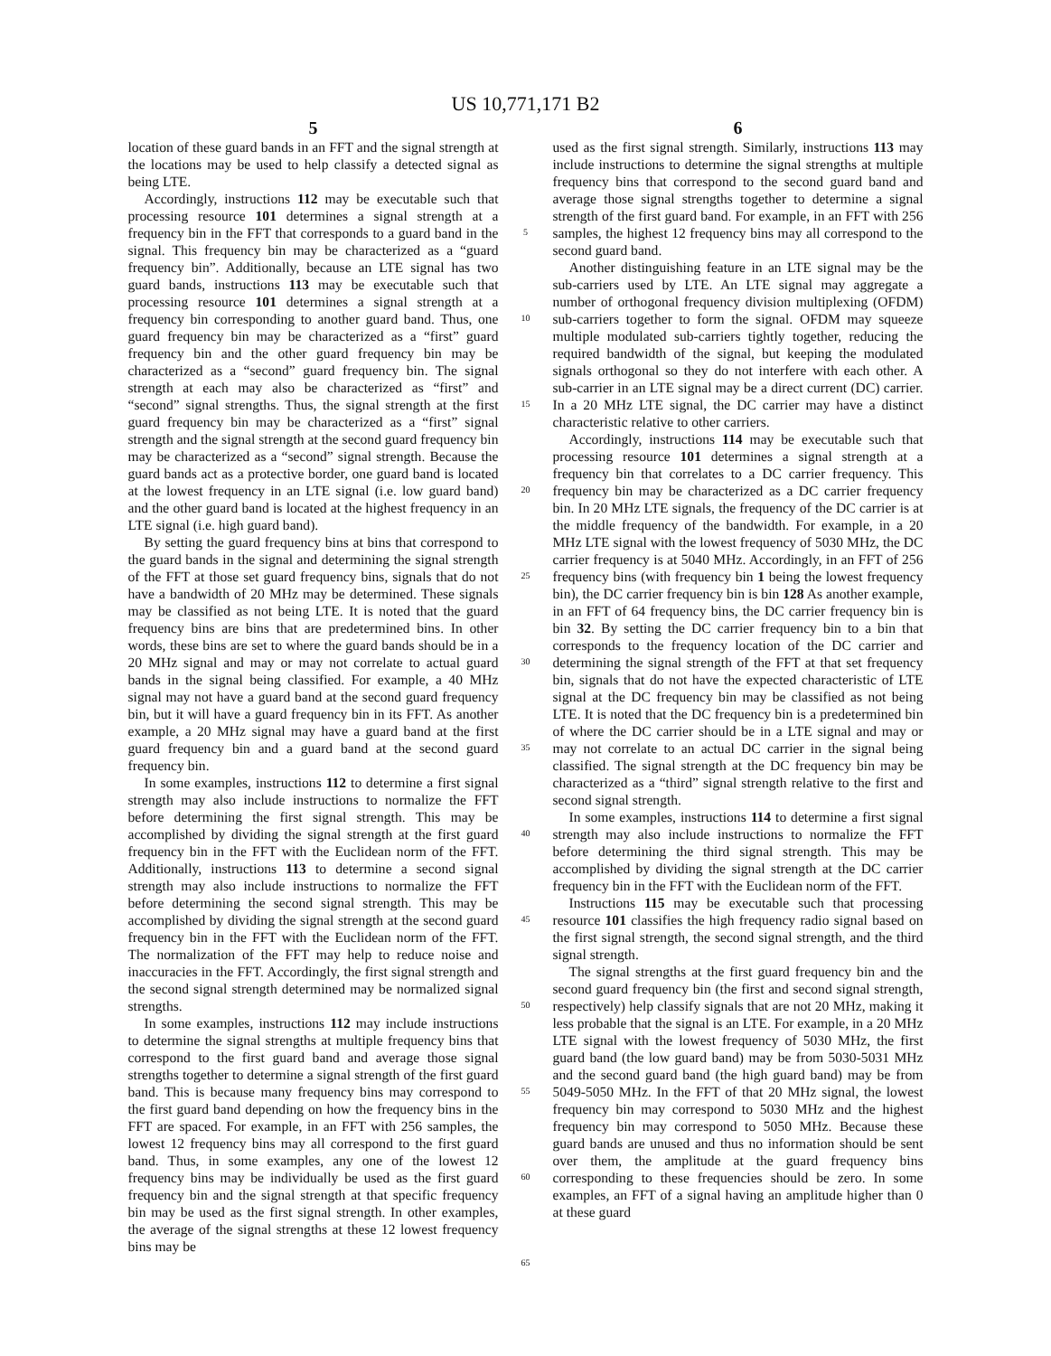US 10,771,171 B2
5
location of these guard bands in an FFT and the signal strength at the locations may be used to help classify a detected signal as being LTE.
Accordingly, instructions 112 may be executable such that processing resource 101 determines a signal strength at a frequency bin in the FFT that corresponds to a guard band in the signal. This frequency bin may be characterized as a “guard frequency bin”. Additionally, because an LTE signal has two guard bands, instructions 113 may be executable such that processing resource 101 determines a signal strength at a frequency bin corresponding to another guard band. Thus, one guard frequency bin may be characterized as a “first” guard frequency bin and the other guard frequency bin may be characterized as a “second” guard frequency bin. The signal strength at each may also be characterized as “first” and “second” signal strengths. Thus, the signal strength at the first guard frequency bin may be characterized as a “first” signal strength and the signal strength at the second guard frequency bin may be characterized as a “second” signal strength. Because the guard bands act as a protective border, one guard band is located at the lowest frequency in an LTE signal (i.e. low guard band) and the other guard band is located at the highest frequency in an LTE signal (i.e. high guard band).
By setting the guard frequency bins at bins that correspond to the guard bands in the signal and determining the signal strength of the FFT at those set guard frequency bins, signals that do not have a bandwidth of 20 MHz may be determined. These signals may be classified as not being LTE. It is noted that the guard frequency bins are bins that are predetermined bins. In other words, these bins are set to where the guard bands should be in a 20 MHz signal and may or may not correlate to actual guard bands in the signal being classified. For example, a 40 MHz signal may not have a guard band at the second guard frequency bin, but it will have a guard frequency bin in its FFT. As another example, a 20 MHz signal may have a guard band at the first guard frequency bin and a guard band at the second guard frequency bin.
In some examples, instructions 112 to determine a first signal strength may also include instructions to normalize the FFT before determining the first signal strength. This may be accomplished by dividing the signal strength at the first guard frequency bin in the FFT with the Euclidean norm of the FFT. Additionally, instructions 113 to determine a second signal strength may also include instructions to normalize the FFT before determining the second signal strength. This may be accomplished by dividing the signal strength at the second guard frequency bin in the FFT with the Euclidean norm of the FFT. The normalization of the FFT may help to reduce noise and inaccuracies in the FFT. Accordingly, the first signal strength and the second signal strength determined may be normalized signal strengths.
In some examples, instructions 112 may include instructions to determine the signal strengths at multiple frequency bins that correspond to the first guard band and average those signal strengths together to determine a signal strength of the first guard band. This is because many frequency bins may correspond to the first guard band depending on how the frequency bins in the FFT are spaced. For example, in an FFT with 256 samples, the lowest 12 frequency bins may all correspond to the first guard band. Thus, in some examples, any one of the lowest 12 frequency bins may be individually be used as the first guard frequency bin and the signal strength at that specific frequency bin may be used as the first signal strength. In other examples, the average of the signal strengths at these 12 lowest frequency bins may be
5
10
15
20
25
30
35
40
45
50
55
60
65
6
used as the first signal strength. Similarly, instructions 113 may include instructions to determine the signal strengths at multiple frequency bins that correspond to the second guard band and average those signal strengths together to determine a signal strength of the first guard band. For example, in an FFT with 256 samples, the highest 12 frequency bins may all correspond to the second guard band.
Another distinguishing feature in an LTE signal may be the sub-carriers used by LTE. An LTE signal may aggregate a number of orthogonal frequency division multiplexing (OFDM) sub-carriers together to form the signal. OFDM may squeeze multiple modulated sub-carriers tightly together, reducing the required bandwidth of the signal, but keeping the modulated signals orthogonal so they do not interfere with each other. A sub-carrier in an LTE signal may be a direct current (DC) carrier. In a 20 MHz LTE signal, the DC carrier may have a distinct characteristic relative to other carriers.
Accordingly, instructions 114 may be executable such that processing resource 101 determines a signal strength at a frequency bin that correlates to a DC carrier frequency. This frequency bin may be characterized as a DC carrier frequency bin. In 20 MHz LTE signals, the frequency of the DC carrier is at the middle frequency of the bandwidth. For example, in a 20 MHz LTE signal with the lowest frequency of 5030 MHz, the DC carrier frequency is at 5040 MHz. Accordingly, in an FFT of 256 frequency bins (with frequency bin 1 being the lowest frequency bin), the DC carrier frequency bin is bin 128 As another example, in an FFT of 64 frequency bins, the DC carrier frequency bin is bin 32. By setting the DC carrier frequency bin to a bin that corresponds to the frequency location of the DC carrier and determining the signal strength of the FFT at that set frequency bin, signals that do not have the expected characteristic of LTE signal at the DC frequency bin may be classified as not being LTE. It is noted that the DC frequency bin is a predetermined bin of where the DC carrier should be in a LTE signal and may or may not correlate to an actual DC carrier in the signal being classified. The signal strength at the DC frequency bin may be characterized as a “third” signal strength relative to the first and second signal strength.
In some examples, instructions 114 to determine a first signal strength may also include instructions to normalize the FFT before determining the third signal strength. This may be accomplished by dividing the signal strength at the DC carrier frequency bin in the FFT with the Euclidean norm of the FFT.
Instructions 115 may be executable such that processing resource 101 classifies the high frequency radio signal based on the first signal strength, the second signal strength, and the third signal strength.
The signal strengths at the first guard frequency bin and the second guard frequency bin (the first and second signal strength, respectively) help classify signals that are not 20 MHz, making it less probable that the signal is an LTE. For example, in a 20 MHz LTE signal with the lowest frequency of 5030 MHz, the first guard band (the low guard band) may be from 5030-5031 MHz and the second guard band (the high guard band) may be from 5049-5050 MHz. In the FFT of that 20 MHz signal, the lowest frequency bin may correspond to 5030 MHz and the highest frequency bin may correspond to 5050 MHz. Because these guard bands are unused and thus no information should be sent over them, the amplitude at the guard frequency bins corresponding to these frequencies should be zero. In some examples, an FFT of a signal having an amplitude higher than 0 at these guard